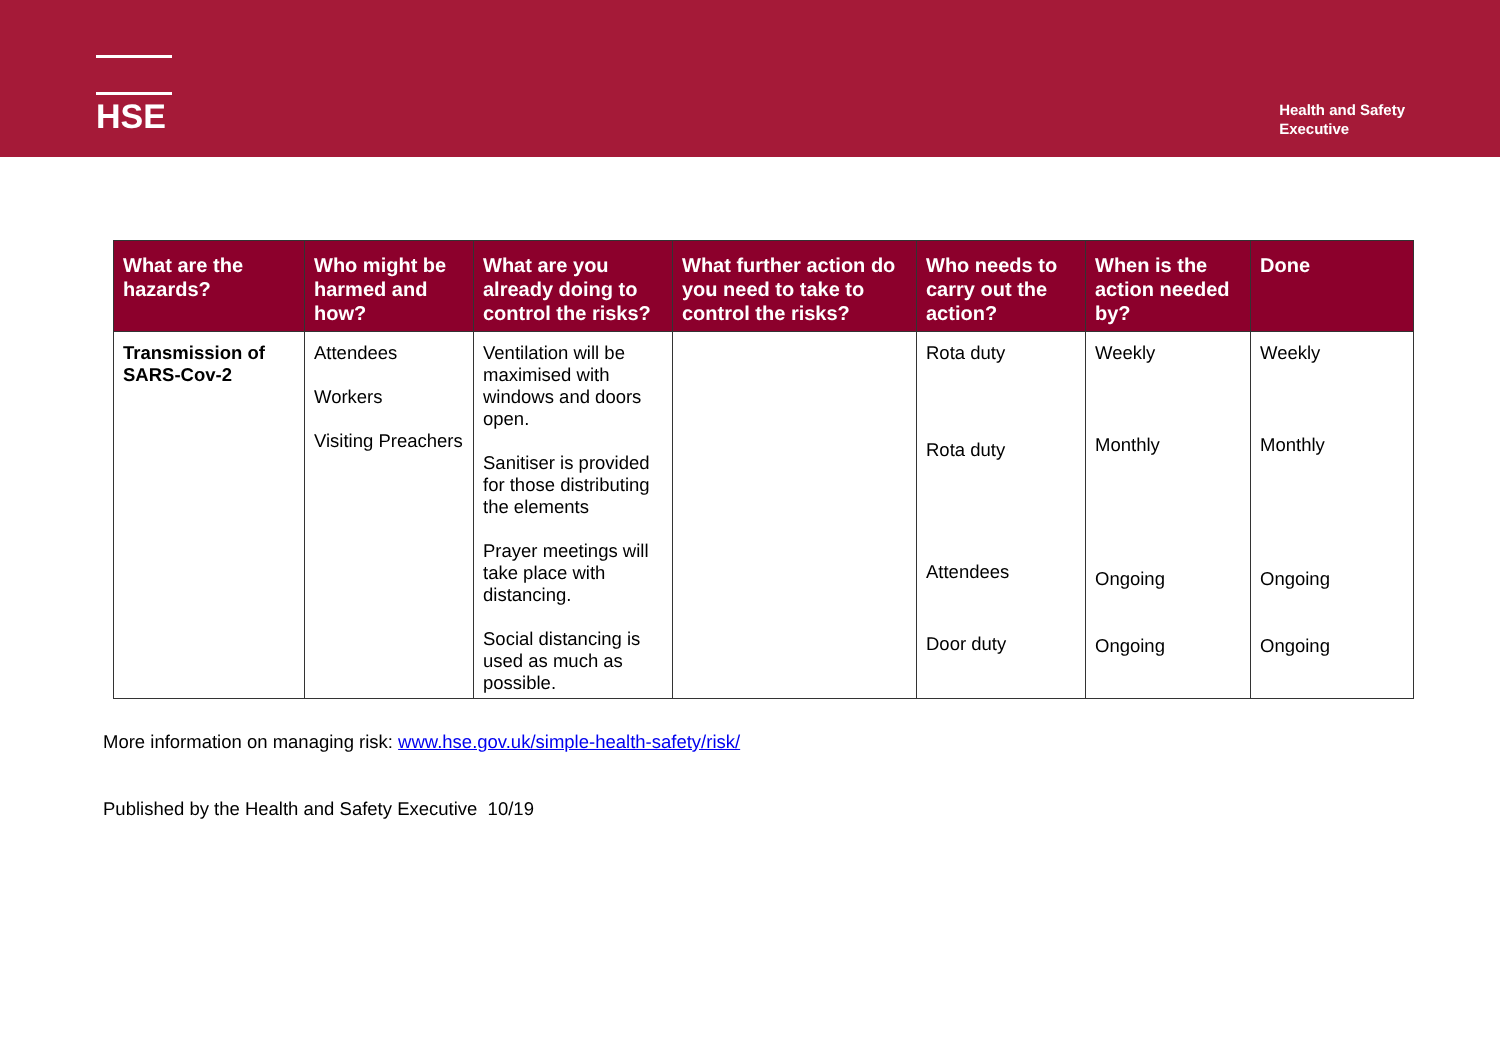HSE
Health and Safety
Executive
| What are the hazards? | Who might be harmed and how? | What are you already doing to control the risks? | What further action do you need to take to control the risks? | Who needs to carry out the action? | When is the action needed by? | Done |
| --- | --- | --- | --- | --- | --- | --- |
| Transmission of SARS-Cov-2 | Attendees Workers Visiting Preachers | Ventilation will be maximised with windows and doors open. Sanitiser is provided for those distributing the elements Prayer meetings will take place with distancing. Social distancing is used as much as possible. | | Rota duty Rota duty Attendees Door duty | Weekly Monthly Ongoing Ongoing | Weekly Monthly Ongoing Ongoing |
More information on managing risk: www.hse.gov.uk/simple-health-safety/risk/
Published by the Health and Safety Executive 10/19